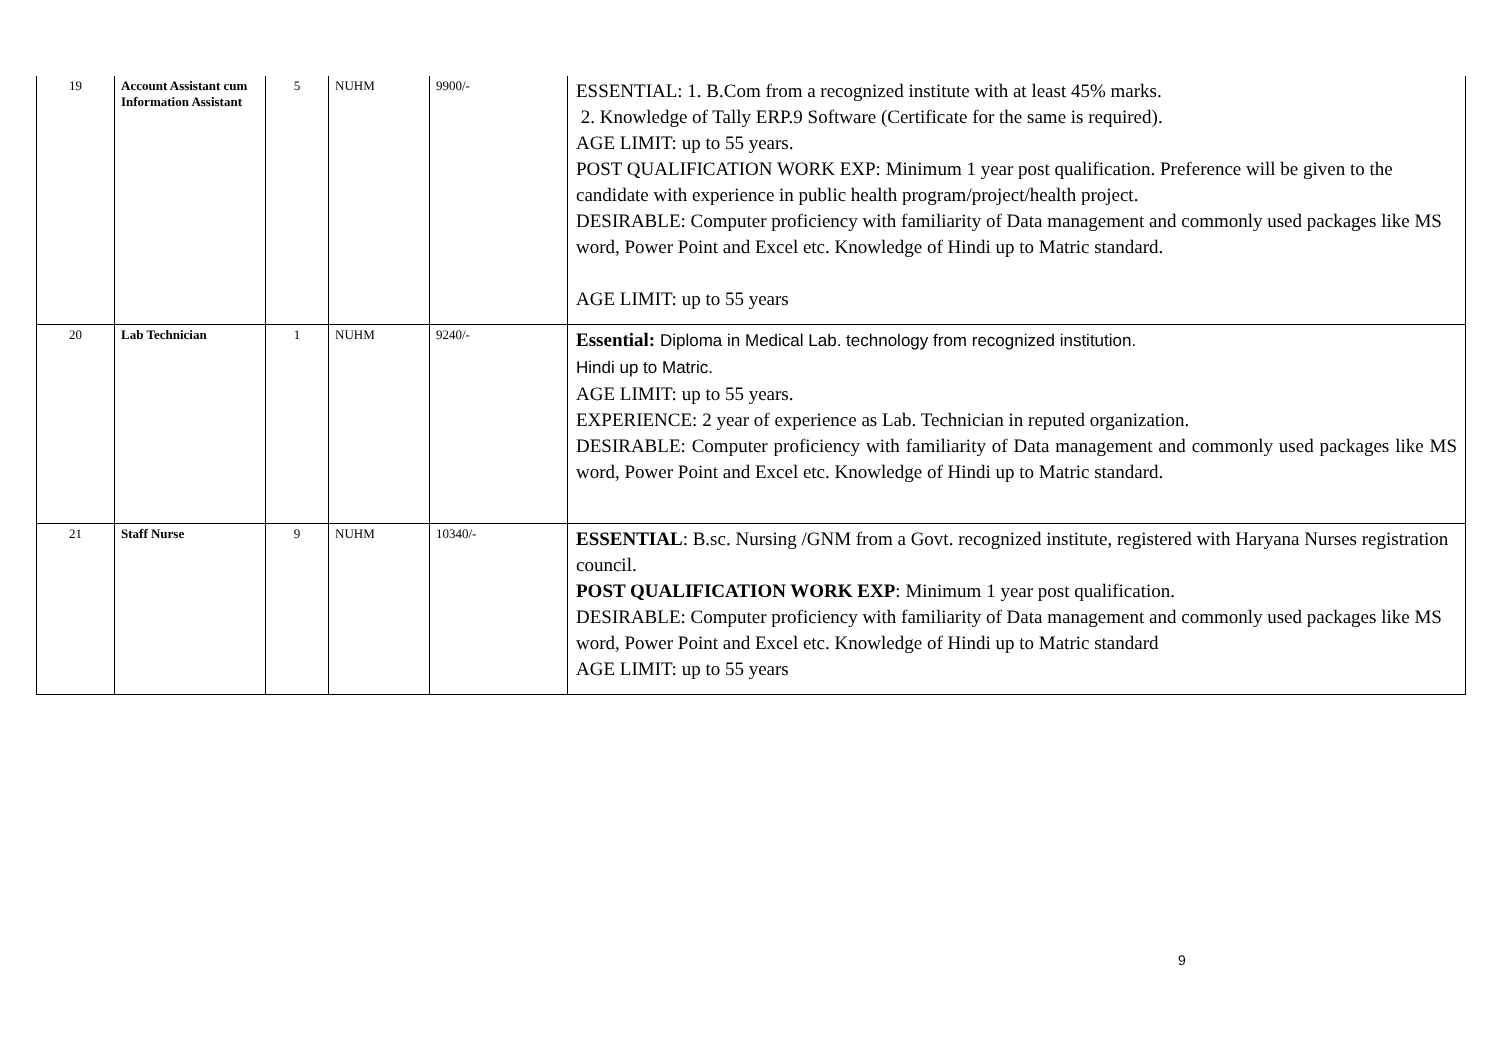| 19 | Account Assistant cum Information Assistant | 5 | NUHM | 9900/- | ESSENTIAL: 1. B.Com from a recognized institute with at least 45% marks. 2. Knowledge of Tally ERP.9 Software (Certificate for the same is required). AGE LIMIT: up to 55 years. POST QUALIFICATION WORK EXP: Minimum 1 year post qualification. Preference will be given to the candidate with experience in public health program/project/health project. DESIRABLE: Computer proficiency with familiarity of Data management and commonly used packages like MS word, Power Point and Excel etc. Knowledge of Hindi up to Matric standard. AGE LIMIT: up to 55 years |
| 20 | Lab Technician | 1 | NUHM | 9240/- | Essential: Diploma in Medical Lab. technology from recognized institution. Hindi up to Matric. AGE LIMIT: up to 55 years. EXPERIENCE: 2 year of experience as Lab. Technician in reputed organization. DESIRABLE: Computer proficiency with familiarity of Data management and commonly used packages like MS word, Power Point and Excel etc. Knowledge of Hindi up to Matric standard. |
| 21 | Staff Nurse | 9 | NUHM | 10340/- | ESSENTIAL : B.sc. Nursing /GNM from a Govt. recognized institute, registered with Haryana Nurses registration council. POST QUALIFICATION WORK EXP : Minimum 1 year post qualification. DESIRABLE: Computer proficiency with familiarity of Data management and commonly used packages like MS word, Power Point and Excel etc. Knowledge of Hindi up to Matric standard AGE LIMIT: up to 55 years |
9